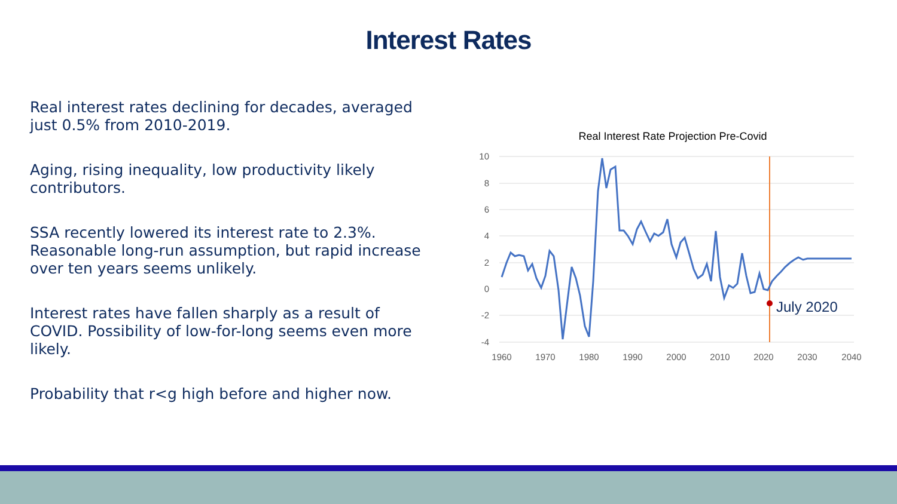Interest Rates
Real interest rates declining for decades, averaged just 0.5% from 2010-2019.
Aging, rising inequality, low productivity likely contributors.
SSA recently lowered its interest rate to 2.3%. Reasonable long-run assumption, but rapid increase over ten years seems unlikely.
Interest rates have fallen sharply as a result of COVID. Possibility of low-for-long seems even more likely.
Probability that r<g high before and higher now.
Real Interest Rate Projection Pre-Covid
10
8
6
4
2
0
-2
-4
1960
1970
1980
1990
2000
2010
2020
2030
2040
July 2020